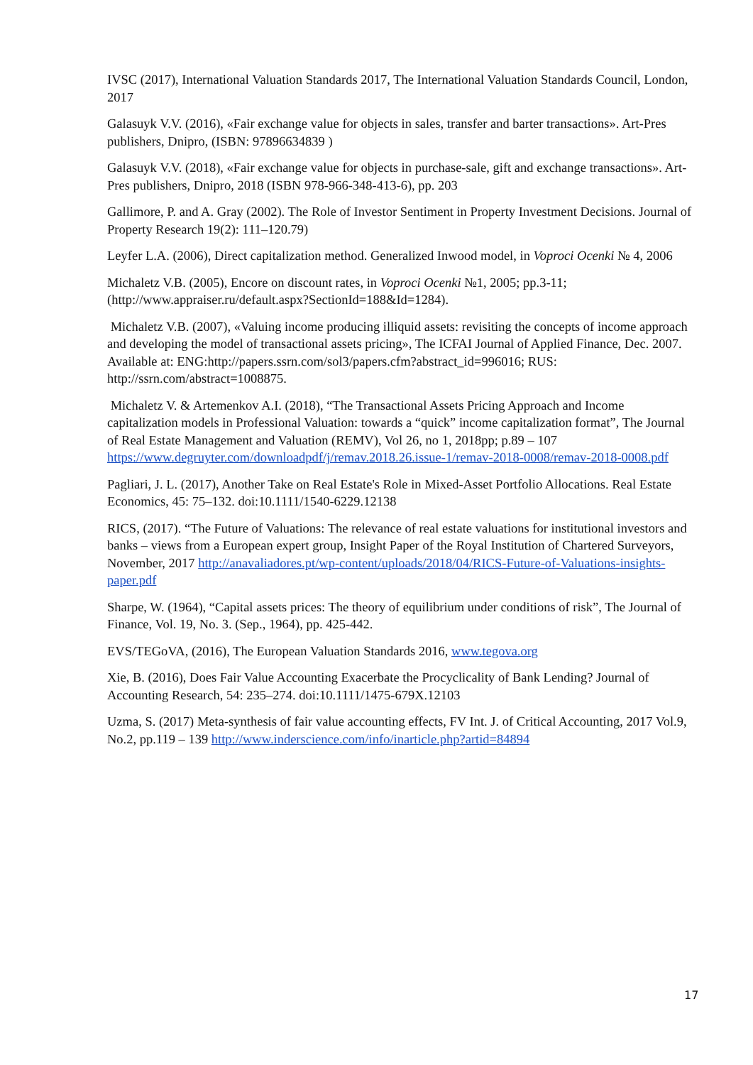IVSC (2017), International Valuation Standards 2017, The International Valuation Standards Council, London, 2017
Galasuyk V.V. (2016), «Fair exchange value for objects in sales, transfer and barter transactions». Art-Pres publishers, Dnipro, (ISBN: 97896634839 )
Galasuyk V.V. (2018), «Fair exchange value for objects in purchase-sale, gift and exchange transactions». Art-Pres publishers, Dnipro, 2018 (ISBN 978-966-348-413-6), pp. 203
Gallimore, P. and A. Gray (2002). The Role of Investor Sentiment in Property Investment Decisions. Journal of Property Research 19(2): 111–120.79)
Leyfer L.A. (2006), Direct capitalization method. Generalized Inwood model, in Voproci Ocenki № 4, 2006
Michaletz V.B. (2005), Encore on discount rates, in Voproci Ocenki №1, 2005; pp.3-11; (http://www.appraiser.ru/default.aspx?SectionId=188&Id=1284).
Michaletz V.B. (2007), «Valuing income producing illiquid assets: revisiting the concepts of income approach and developing the model of transactional assets pricing», The ICFAI Journal of Applied Finance, Dec. 2007. Available at: ENG:http://papers.ssrn.com/sol3/papers.cfm?abstract_id=996016; RUS: http://ssrn.com/abstract=1008875.
Michaletz V. & Artemenkov A.I. (2018), “The Transactional Assets Pricing Approach and Income capitalization models in Professional Valuation: towards a “quick” income capitalization format”, The Journal of Real Estate Management and Valuation (REMV), Vol 26, no 1, 2018pp; p.89 – 107 https://www.degruyter.com/downloadpdf/j/remav.2018.26.issue-1/remav-2018-0008/remav-2018-0008.pdf
Pagliari, J. L. (2017), Another Take on Real Estate's Role in Mixed-Asset Portfolio Allocations. Real Estate Economics, 45: 75–132. doi:10.1111/1540-6229.12138
RICS, (2017). “The Future of Valuations: The relevance of real estate valuations for institutional investors and banks – views from a European expert group, Insight Paper of the Royal Institution of Chartered Surveyors, November, 2017 http://anavaliadores.pt/wp-content/uploads/2018/04/RICS-Future-of-Valuations-insights-paper.pdf
Sharpe, W. (1964), “Capital assets prices: The theory of equilibrium under conditions of risk”, The Journal of Finance, Vol. 19, No. 3. (Sep., 1964), pp. 425-442.
EVS/TEGoVA, (2016), The European Valuation Standards 2016, www.tegova.org
Xie, B. (2016), Does Fair Value Accounting Exacerbate the Procyclicality of Bank Lending? Journal of Accounting Research, 54: 235–274. doi:10.1111/1475-679X.12103
Uzma, S. (2017) Meta-synthesis of fair value accounting effects, FV Int. J. of Critical Accounting, 2017 Vol.9, No.2, pp.119 – 139 http://www.inderscience.com/info/inarticle.php?artid=84894
17